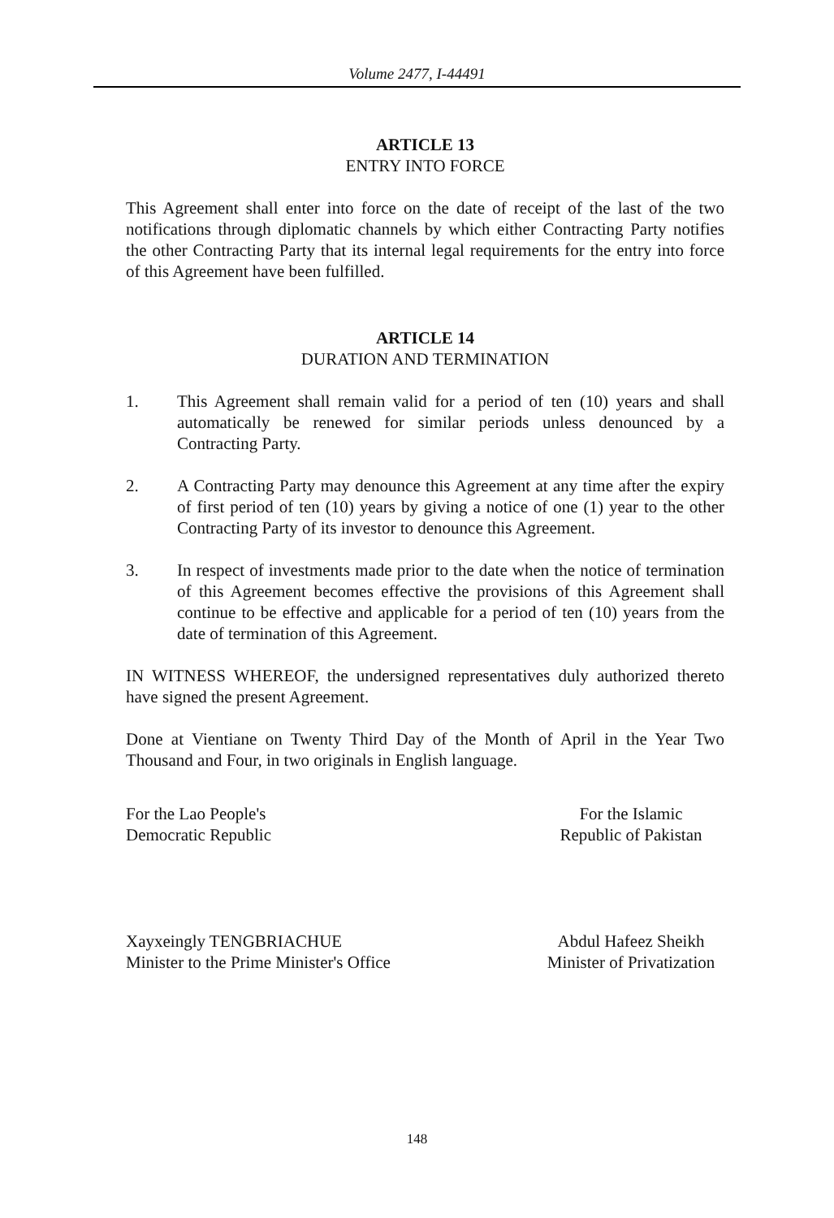Volume 2477, I-44491
ARTICLE 13
ENTRY INTO FORCE
This Agreement shall enter into force on the date of receipt of the last of the two notifications through diplomatic channels by which either Contracting Party notifies the other Contracting Party that its internal legal requirements for the entry into force of this Agreement have been fulfilled.
ARTICLE 14
DURATION AND TERMINATION
1. This Agreement shall remain valid for a period of ten (10) years and shall automatically be renewed for similar periods unless denounced by a Contracting Party.
2. A Contracting Party may denounce this Agreement at any time after the expiry of first period of ten (10) years by giving a notice of one (1) year to the other Contracting Party of its investor to denounce this Agreement.
3. In respect of investments made prior to the date when the notice of termination of this Agreement becomes effective the provisions of this Agreement shall continue to be effective and applicable for a period of ten (10) years from the date of termination of this Agreement.
IN WITNESS WHEREOF, the undersigned representatives duly authorized thereto have signed the present Agreement.
Done at Vientiane on Twenty Third Day of the Month of April in the Year Two Thousand and Four, in two originals in English language.
For the Lao People's
Democratic Republic
Xayxeingly TENGBRIACHUE
Minister to the Prime Minister's Office
For the Islamic
Republic of Pakistan
Abdul Hafeez Sheikh
Minister of Privatization
148